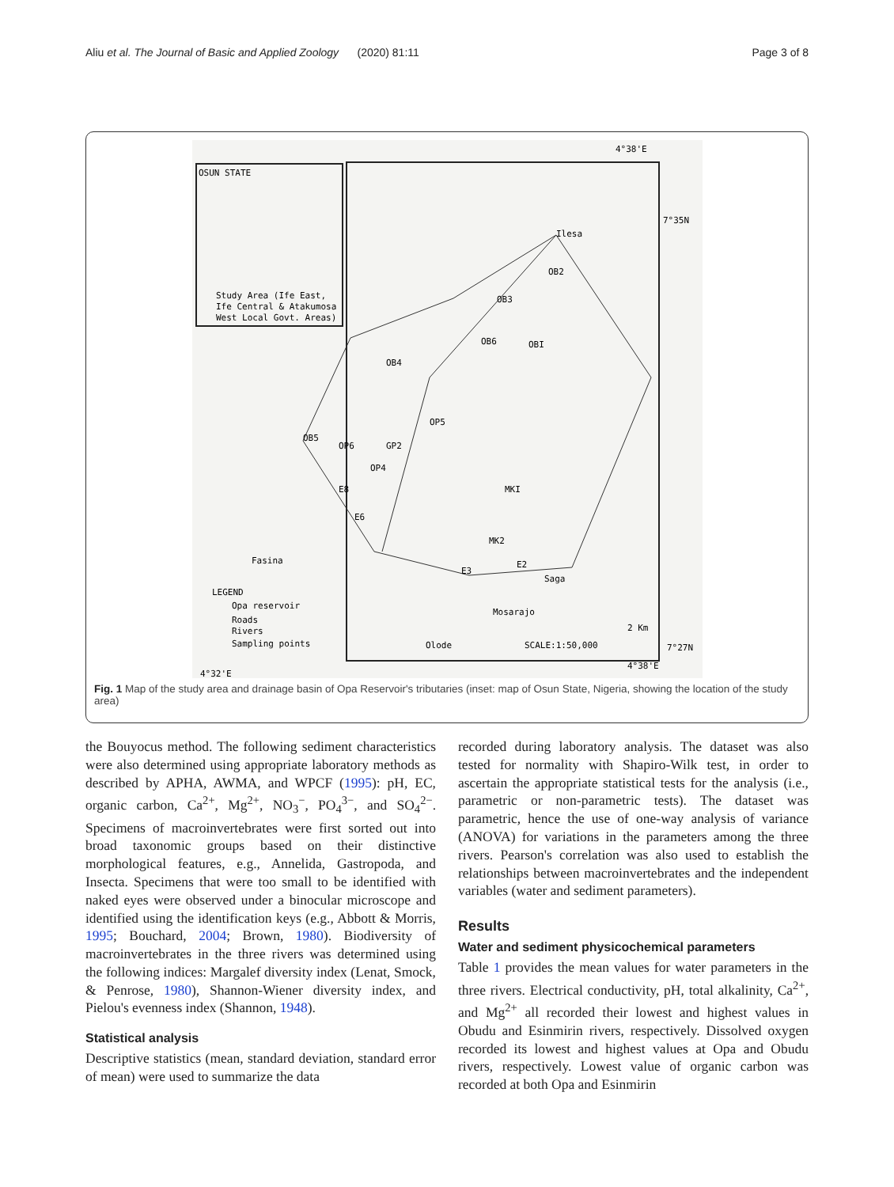Aliu et al. The Journal of Basic and Applied Zoology (2020) 81:11 Page 3 of 8
OSUN STATE
Study Area (Ife East,
Ife Central & Atakumosa
West Local Govt. Areas)
4°38'E
7°35N
Ilesa
OB2
OB3
OB6
OBI
OB4
OP5
OB5
OP6
GP2
OP4
E8
E6
MKI
MK2
E2
E3
Fasina
Saga
Mosarajo
Olode
LEGEND
Opa reservoir
Roads
Rivers
Sampling points
SCALE:1:50,000
2 Km
7°27N
4°38'E
4°32'E
Fig. 1 Map of the study area and drainage basin of Opa Reservoir's tributaries (inset: map of Osun State, Nigeria, showing the location of the study area)
the Bouyocus method. The following sediment characteristics were also determined using appropriate laboratory methods as described by APHA, AWMA, and WPCF (1995): pH, EC, organic carbon, Ca<sup>2+</sup>, Mg<sup>2+</sup>, NO<sub>3</sub><sup>−</sup>, PO<sub>4</sub><sup>3−</sup>, and SO<sub>4</sub><sup>2−</sup>. Specimens of macroinvertebrates were first sorted out into broad taxonomic groups based on their distinctive morphological features, e.g., Annelida, Gastropoda, and Insecta. Specimens that were too small to be identified with naked eyes were observed under a binocular microscope and identified using the identification keys (e.g., Abbott & Morris, 1995; Bouchard, 2004; Brown, 1980). Biodiversity of macroinvertebrates in the three rivers was determined using the following indices: Margalef diversity index (Lenat, Smock, & Penrose, 1980), Shannon-Wiener diversity index, and Pielou's evenness index (Shannon, 1948).
Statistical analysis
Descriptive statistics (mean, standard deviation, standard error of mean) were used to summarize the data
recorded during laboratory analysis. The dataset was also tested for normality with Shapiro-Wilk test, in order to ascertain the appropriate statistical tests for the analysis (i.e., parametric or non-parametric tests). The dataset was parametric, hence the use of one-way analysis of variance (ANOVA) for variations in the parameters among the three rivers. Pearson's correlation was also used to establish the relationships between macroinvertebrates and the independent variables (water and sediment parameters).
Results
Water and sediment physicochemical parameters
Table 1 provides the mean values for water parameters in the three rivers. Electrical conductivity, pH, total alkalinity, Ca<sup>2+</sup>, and Mg<sup>2+</sup> all recorded their lowest and highest values in Obudu and Esinmirin rivers, respectively. Dissolved oxygen recorded its lowest and highest values at Opa and Obudu rivers, respectively. Lowest value of organic carbon was recorded at both Opa and Esinmirin